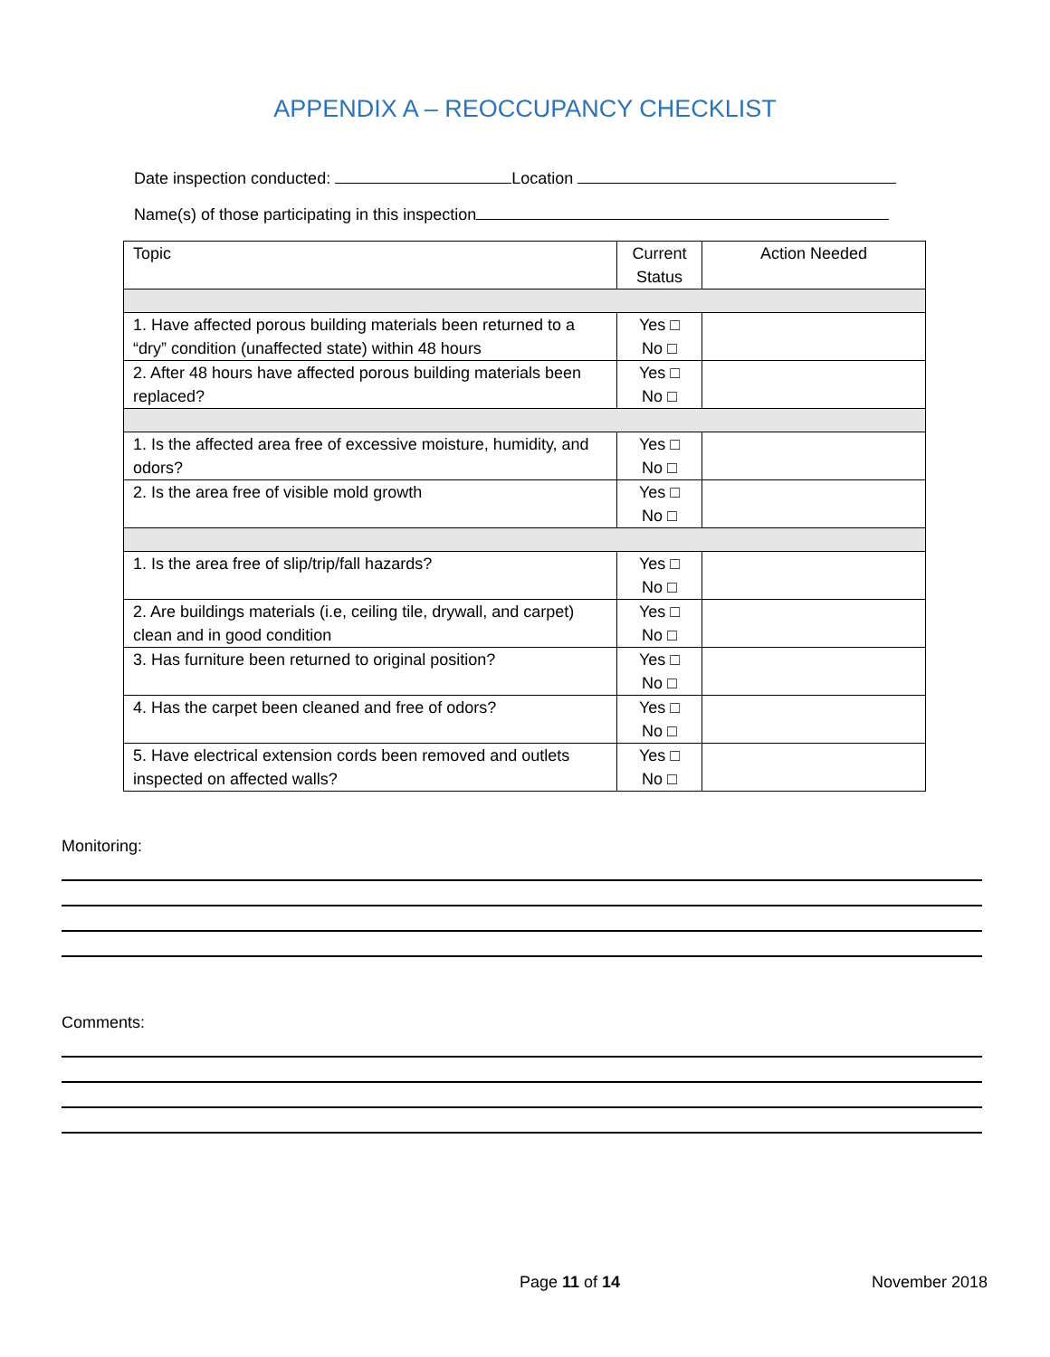APPENDIX A – REOCCUPANCY CHECKLIST
Date inspection conducted: Location
Name(s) of those participating in this inspection
| Topic | Current Status | Action Needed |
| --- | --- | --- |
| 1. Have affected porous building materials been returned to a “dry” condition (unaffected state) within 48 hours | Yes □ No □ | |
| 2. After 48 hours have affected porous building materials been replaced? | Yes □ No □ | |
| 1. Is the affected area free of excessive moisture, humidity, and odors? | Yes □ No □ | |
| 2. Is the area free of visible mold growth | Yes □ No □ | |
| 1. Is the area free of slip/trip/fall hazards? | Yes □ No □ | |
| 2. Are buildings materials (i.e, ceiling tile, drywall, and carpet) clean and in good condition | Yes □ No □ | |
| 3. Has furniture been returned to original position? | Yes □ No □ | |
| 4. Has the carpet been cleaned and free of odors? | Yes □ No □ | |
| 5. Have electrical extension cords been removed and outlets inspected on affected walls? | Yes □ No □ | |
Monitoring:
Comments:
Page 11 of 14 November 2018